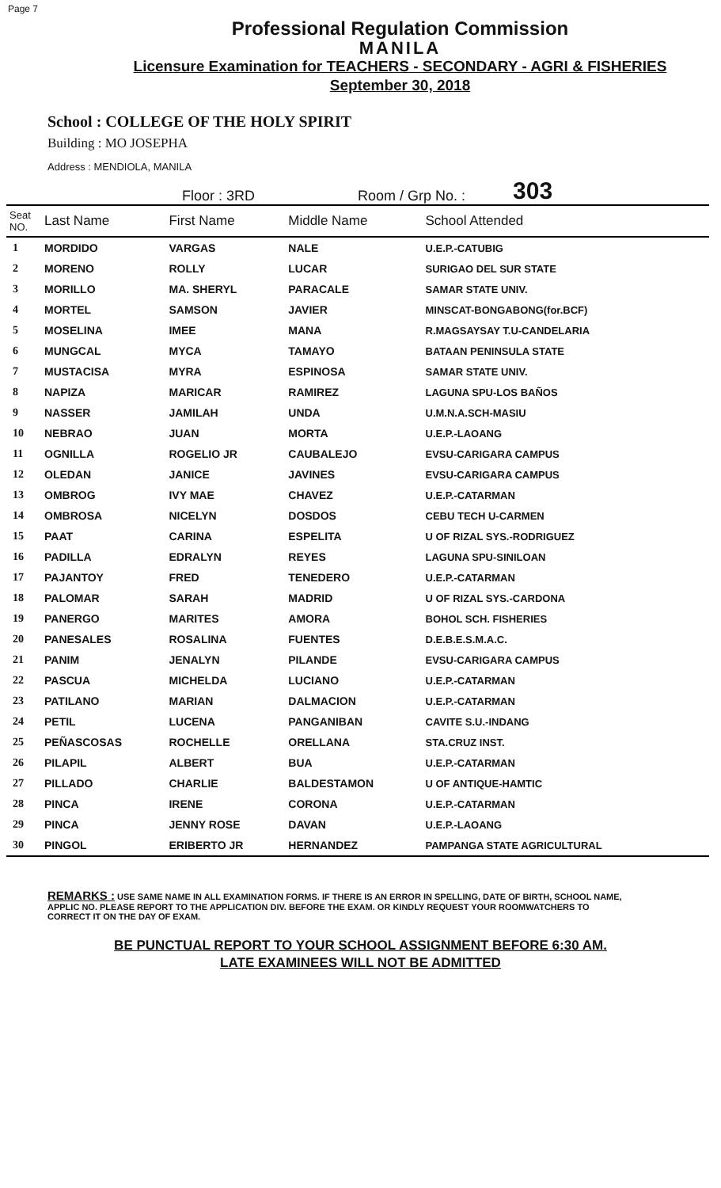Page 7
Professional Regulation Commission
MANILA
Licensure Examination for TEACHERS - SECONDARY - AGRI & FISHERIES
September 30, 2018
School : COLLEGE OF THE HOLY SPIRIT
Building : MO JOSEPHA
Address : MENDIOLA, MANILA
Floor : 3RD Room / Grp No. : 303
| Seat NO. | Last Name | First Name | Middle Name | School Attended |
| --- | --- | --- | --- | --- |
| 1 | MORDIDO | VARGAS | NALE | U.E.P.-CATUBIG |
| 2 | MORENO | ROLLY | LUCAR | SURIGAO DEL SUR STATE |
| 3 | MORILLO | MA. SHERYL | PARACALE | SAMAR STATE UNIV. |
| 4 | MORTEL | SAMSON | JAVIER | MINSCAT-BONGABONG(for.BCF) |
| 5 | MOSELINA | IMEE | MANA | R.MAGSAYSAY T.U-CANDELARIA |
| 6 | MUNGCAL | MYCA | TAMAYO | BATAAN PENINSULA STATE |
| 7 | MUSTACISA | MYRA | ESPINOSA | SAMAR STATE UNIV. |
| 8 | NAPIZA | MARICAR | RAMIREZ | LAGUNA SPU-LOS BAÑOS |
| 9 | NASSER | JAMILAH | UNDA | U.M.N.A.SCH-MASIU |
| 10 | NEBRAO | JUAN | MORTA | U.E.P.-LAOANG |
| 11 | OGNILLA | ROGELIO JR | CAUBALEJO | EVSU-CARIGARA CAMPUS |
| 12 | OLEDAN | JANICE | JAVINES | EVSU-CARIGARA CAMPUS |
| 13 | OMBROG | IVY MAE | CHAVEZ | U.E.P.-CATARMAN |
| 14 | OMBROSA | NICELYN | DOSDOS | CEBU TECH U-CARMEN |
| 15 | PAAT | CARINA | ESPELITA | U OF RIZAL SYS.-RODRIGUEZ |
| 16 | PADILLA | EDRALYN | REYES | LAGUNA SPU-SINILOAN |
| 17 | PAJANTOY | FRED | TENEDERO | U.E.P.-CATARMAN |
| 18 | PALOMAR | SARAH | MADRID | U OF RIZAL SYS.-CARDONA |
| 19 | PANERGO | MARITES | AMORA | BOHOL SCH. FISHERIES |
| 20 | PANESALES | ROSALINA | FUENTES | D.E.B.E.S.M.A.C. |
| 21 | PANIM | JENALYN | PILANDE | EVSU-CARIGARA CAMPUS |
| 22 | PASCUA | MICHELDA | LUCIANO | U.E.P.-CATARMAN |
| 23 | PATILANO | MARIAN | DALMACION | U.E.P.-CATARMAN |
| 24 | PETIL | LUCENA | PANGANIBAN | CAVITE S.U.-INDANG |
| 25 | PEÑASCOSAS | ROCHELLE | ORELLANA | STA.CRUZ INST. |
| 26 | PILAPIL | ALBERT | BUA | U.E.P.-CATARMAN |
| 27 | PILLADO | CHARLIE | BALDESTAMON | U OF ANTIQUE-HAMTIC |
| 28 | PINCA | IRENE | CORONA | U.E.P.-CATARMAN |
| 29 | PINCA | JENNY ROSE | DAVAN | U.E.P.-LAOANG |
| 30 | PINGOL | ERIBERTO JR | HERNANDEZ | PAMPANGA STATE AGRICULTURAL |
REMARKS : USE SAME NAME IN ALL EXAMINATION FORMS. IF THERE IS AN ERROR IN SPELLING, DATE OF BIRTH, SCHOOL NAME, APPLIC NO. PLEASE REPORT TO THE APPLICATION DIV. BEFORE THE EXAM. OR KINDLY REQUEST YOUR ROOMWATCHERS TO CORRECT IT ON THE DAY OF EXAM.
BE PUNCTUAL REPORT TO YOUR SCHOOL ASSIGNMENT BEFORE 6:30 AM.
LATE EXAMINEES WILL NOT BE ADMITTED